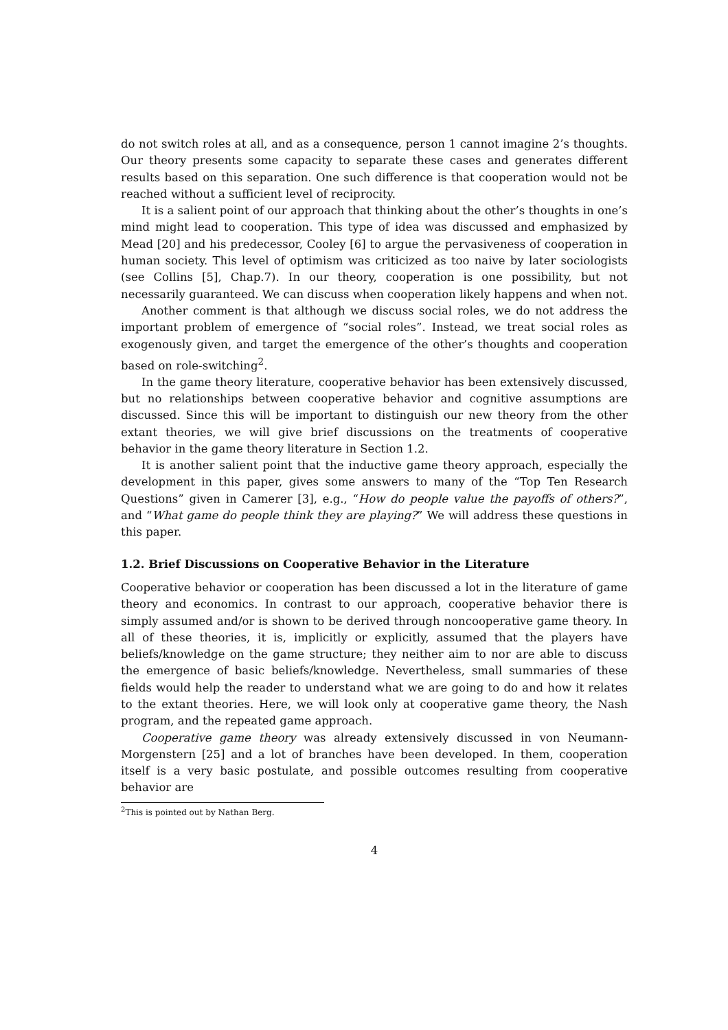do not switch roles at all, and as a consequence, person 1 cannot imagine 2’s thoughts. Our theory presents some capacity to separate these cases and generates different results based on this separation. One such difference is that cooperation would not be reached without a sufficient level of reciprocity.
It is a salient point of our approach that thinking about the other’s thoughts in one’s mind might lead to cooperation. This type of idea was discussed and emphasized by Mead [20] and his predecessor, Cooley [6] to argue the pervasiveness of cooperation in human society. This level of optimism was criticized as too naive by later sociologists (see Collins [5], Chap.7). In our theory, cooperation is one possibility, but not necessarily guaranteed. We can discuss when cooperation likely happens and when not.
Another comment is that although we discuss social roles, we do not address the important problem of emergence of “social roles”. Instead, we treat social roles as exogenously given, and target the emergence of the other’s thoughts and cooperation based on role-switching<sup>2</sup>.
In the game theory literature, cooperative behavior has been extensively discussed, but no relationships between cooperative behavior and cognitive assumptions are discussed. Since this will be important to distinguish our new theory from the other extant theories, we will give brief discussions on the treatments of cooperative behavior in the game theory literature in Section 1.2.
It is another salient point that the inductive game theory approach, especially the development in this paper, gives some answers to many of the “Top Ten Research Questions” given in Camerer [3], e.g., “How do people value the payoffs of others?”, and “What game do people think they are playing?” We will address these questions in this paper.
1.2. Brief Discussions on Cooperative Behavior in the Literature
Cooperative behavior or cooperation has been discussed a lot in the literature of game theory and economics. In contrast to our approach, cooperative behavior there is simply assumed and/or is shown to be derived through noncooperative game theory. In all of these theories, it is, implicitly or explicitly, assumed that the players have beliefs/knowledge on the game structure; they neither aim to nor are able to discuss the emergence of basic beliefs/knowledge. Nevertheless, small summaries of these fields would help the reader to understand what we are going to do and how it relates to the extant theories. Here, we will look only at cooperative game theory, the Nash program, and the repeated game approach.
Cooperative game theory was already extensively discussed in von Neumann- Morgenstern [25] and a lot of branches have been developed. In them, cooperation itself is a very basic postulate, and possible outcomes resulting from cooperative behavior are
<sup>2</sup> This is pointed out by Nathan Berg.
4